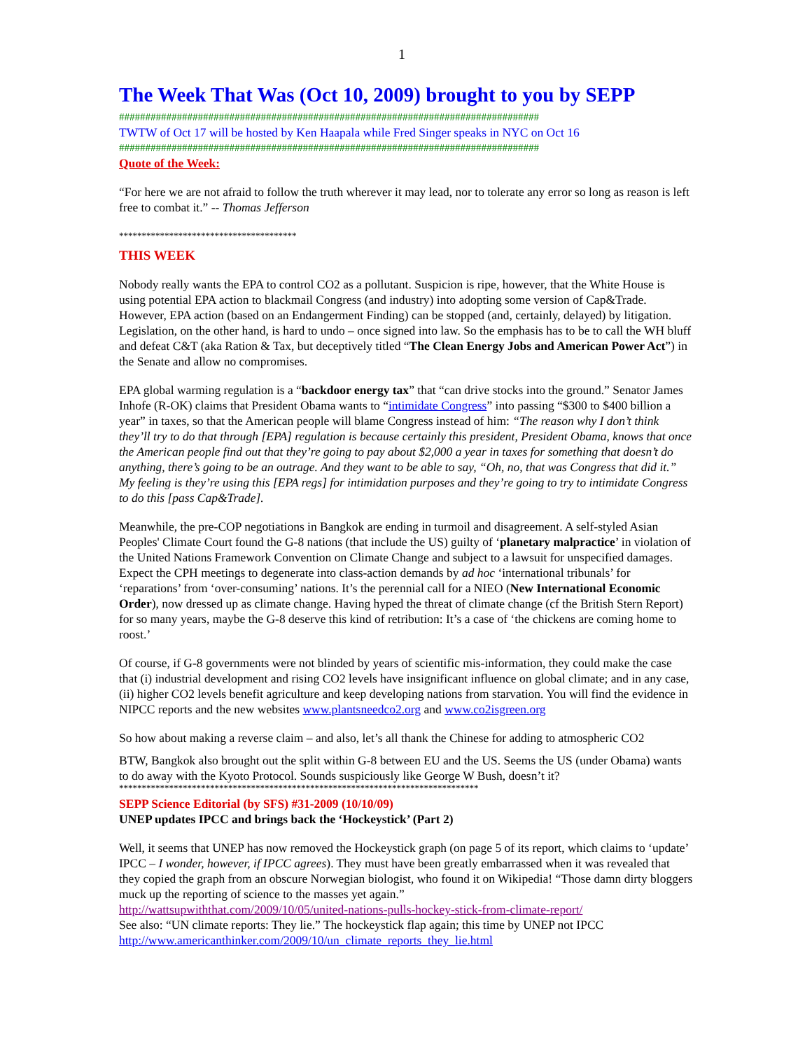1
The Week That Was (Oct 10, 2009) brought to you by SEPP
################################################################################
TWTW of Oct 17 will be hosted by Ken Haapala while Fred Singer speaks in NYC on Oct 16
################################################################################
Quote of the Week:
“For here we are not afraid to follow the truth wherever it may lead, nor to tolerate any error so long as reason is left free to combat it.” -- Thomas Jefferson
***************************************
THIS WEEK
Nobody really wants the EPA to control CO2 as a pollutant. Suspicion is ripe, however, that the White House is using potential EPA action to blackmail Congress (and industry) into adopting some version of Cap&Trade. However, EPA action (based on an Endangerment Finding) can be stopped (and, certainly, delayed) by litigation. Legislation, on the other hand, is hard to undo – once signed into law. So the emphasis has to be to call the WH bluff and defeat C&T (aka Ration & Tax, but deceptively titled “The Clean Energy Jobs and American Power Act”) in the Senate and allow no compromises.
EPA global warming regulation is a “backdoor energy tax” that “can drive stocks into the ground.” Senator James Inhofe (R-OK) claims that President Obama wants to “intimidate Congress” into passing “$300 to $400 billion a year” in taxes, so that the American people will blame Congress instead of him: “The reason why I don’t think they’ll try to do that through [EPA] regulation is because certainly this president, President Obama, knows that once the American people find out that they’re going to pay about $2,000 a year in taxes for something that doesn’t do anything, there’s going to be an outrage. And they want to be able to say, “Oh, no, that was Congress that did it.” My feeling is they’re using this [EPA regs] for intimidation purposes and they’re going to try to intimidate Congress to do this [pass Cap&Trade].
Meanwhile, the pre-COP negotiations in Bangkok are ending in turmoil and disagreement. A self-styled Asian Peoples' Climate Court found the G-8 nations (that include the US) guilty of ‘planetary malpractice’ in violation of the United Nations Framework Convention on Climate Change and subject to a lawsuit for unspecified damages. Expect the CPH meetings to degenerate into class-action demands by ad hoc ‘international tribunals’ for ‘reparations’ from ‘over-consuming’ nations. It’s the perennial call for a NIEO (New International Economic Order), now dressed up as climate change. Having hyped the threat of climate change (cf the British Stern Report) for so many years, maybe the G-8 deserve this kind of retribution: It’s a case of ‘the chickens are coming home to roost.’
Of course, if G-8 governments were not blinded by years of scientific mis-information, they could make the case that (i) industrial development and rising CO2 levels have insignificant influence on global climate; and in any case, (ii) higher CO2 levels benefit agriculture and keep developing nations from starvation. You will find the evidence in NIPCC reports and the new websites www.plantsneedco2.org and www.co2isgreen.org
So how about making a reverse claim – and also, let’s all thank the Chinese for adding to atmospheric CO2
BTW, Bangkok also brought out the split within G-8 between EU and the US. Seems the US (under Obama) wants to do away with the Kyoto Protocol. Sounds suspiciously like George W Bush, doesn’t it?
*******************************************************************************
SEPP Science Editorial (by SFS) #31-2009 (10/10/09)
UNEP updates IPCC and brings back the ‘Hockeystick’ (Part 2)
Well, it seems that UNEP has now removed the Hockeystick graph (on page 5 of its report, which claims to ‘update’ IPCC – I wonder, however, if IPCC agrees). They must have been greatly embarrassed when it was revealed that they copied the graph from an obscure Norwegian biologist, who found it on Wikipedia! “Those damn dirty bloggers muck up the reporting of science to the masses yet again.”
http://wattsupwiththat.com/2009/10/05/united-nations-pulls-hockey-stick-from-climate-report/
See also: “UN climate reports: They lie.” The hockeystick flap again; this time by UNEP not IPCC
http://www.americanthinker.com/2009/10/un_climate_reports_they_lie.html